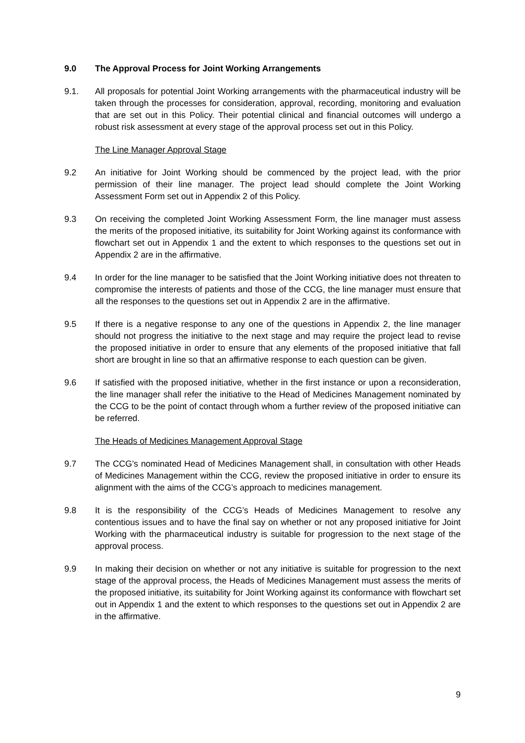9.0 The Approval Process for Joint Working Arrangements
9.1. All proposals for potential Joint Working arrangements with the pharmaceutical industry will be taken through the processes for consideration, approval, recording, monitoring and evaluation that are set out in this Policy. Their potential clinical and financial outcomes will undergo a robust risk assessment at every stage of the approval process set out in this Policy.
The Line Manager Approval Stage
9.2 An initiative for Joint Working should be commenced by the project lead, with the prior permission of their line manager. The project lead should complete the Joint Working Assessment Form set out in Appendix 2 of this Policy.
9.3 On receiving the completed Joint Working Assessment Form, the line manager must assess the merits of the proposed initiative, its suitability for Joint Working against its conformance with flowchart set out in Appendix 1 and the extent to which responses to the questions set out in Appendix 2 are in the affirmative.
9.4 In order for the line manager to be satisfied that the Joint Working initiative does not threaten to compromise the interests of patients and those of the CCG, the line manager must ensure that all the responses to the questions set out in Appendix 2 are in the affirmative.
9.5 If there is a negative response to any one of the questions in Appendix 2, the line manager should not progress the initiative to the next stage and may require the project lead to revise the proposed initiative in order to ensure that any elements of the proposed initiative that fall short are brought in line so that an affirmative response to each question can be given.
9.6 If satisfied with the proposed initiative, whether in the first instance or upon a reconsideration, the line manager shall refer the initiative to the Head of Medicines Management nominated by the CCG to be the point of contact through whom a further review of the proposed initiative can be referred.
The Heads of Medicines Management Approval Stage
9.7 The CCG’s nominated Head of Medicines Management shall, in consultation with other Heads of Medicines Management within the CCG, review the proposed initiative in order to ensure its alignment with the aims of the CCG’s approach to medicines management.
9.8 It is the responsibility of the CCG’s Heads of Medicines Management to resolve any contentious issues and to have the final say on whether or not any proposed initiative for Joint Working with the pharmaceutical industry is suitable for progression to the next stage of the approval process.
9.9 In making their decision on whether or not any initiative is suitable for progression to the next stage of the approval process, the Heads of Medicines Management must assess the merits of the proposed initiative, its suitability for Joint Working against its conformance with flowchart set out in Appendix 1 and the extent to which responses to the questions set out in Appendix 2 are in the affirmative.
9